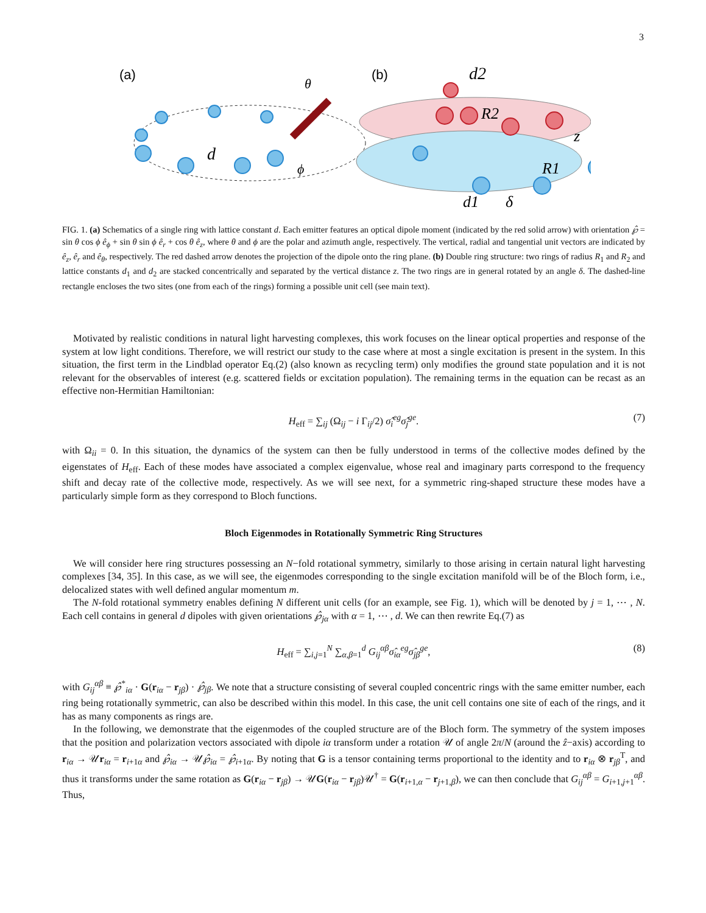3
(a)
(b)
d
θ
ϕ
d2
R2
R1
d1
δ
z
FIG. 1. (a) Schematics of a single ring with lattice constant d. Each emitter features an optical dipole moment (indicated by the red solid arrow) with orientation ℘̂ = sin θ cos ϕ ê<sub>ϕ</sub> + sin θ sin ϕ ê<sub>r</sub> + cos θ ê<sub>z</sub>, where θ and ϕ are the polar and azimuth angle, respectively. The vertical, radial and tangential unit vectors are indicated by ê<sub>z</sub>, ê<sub>r</sub> and ê<sub>θ</sub>, respectively. The red dashed arrow denotes the projection of the dipole onto the ring plane. (b) Double ring structure: two rings of radius R<sub>1</sub> and R<sub>2</sub> and lattice constants d<sub>1</sub> and d<sub>2</sub> are stacked concentrically and separated by the vertical distance z. The two rings are in general rotated by an angle δ. The dashed-line rectangle encloses the two sites (one from each of the rings) forming a possible unit cell (see main text).
Motivated by realistic conditions in natural light harvesting complexes, this work focuses on the linear optical properties and response of the system at low light conditions. Therefore, we will restrict our study to the case where at most a single excitation is present in the system. In this situation, the first term in the Lindblad operator Eq.(2) (also known as recycling term) only modifies the ground state population and it is not relevant for the observables of interest (e.g. scattered fields or excitation population). The remaining terms in the equation can be recast as an effective non-Hermitian Hamiltonian:
H<sub>eff</sub> = ∑<sub>ij</sub> (Ω<sub>ij</sub> − i Γ<sub>ij</sub>/2) σ̂<sub>i</sub><sup>eg</sup>σ̂<sub>j</sub><sup>ge</sup>. (7)
with Ω<sub>ii</sub> = 0. In this situation, the dynamics of the system can then be fully understood in terms of the collective modes defined by the eigenstates of H<sub>eff</sub>. Each of these modes have associated a complex eigenvalue, whose real and imaginary parts correspond to the frequency shift and decay rate of the collective mode, respectively. As we will see next, for a symmetric ring-shaped structure these modes have a particularly simple form as they correspond to Bloch functions.
Bloch Eigenmodes in Rotationally Symmetric Ring Structures
We will consider here ring structures possessing an N−fold rotational symmetry, similarly to those arising in certain natural light harvesting complexes [34, 35]. In this case, as we will see, the eigenmodes corresponding to the single excitation manifold will be of the Bloch form, i.e., delocalized states with well defined angular momentum m.
The N-fold rotational symmetry enables defining N different unit cells (for an example, see Fig. 1), which will be denoted by j = 1, ⋯ , N. Each cell contains in general d dipoles with given orientations ℘̂<sub>jα</sub> with α = 1, ⋯ , d. We can then rewrite Eq.(7) as
H<sub>eff</sub> = ∑<sub>i,j=1</sub><sup>N</sup> ∑<sub>α,β=1</sub><sup>d</sup> G<sub>ij</sub><sup>αβ</sup>σ̂<sub>iα</sub><sup>eg</sup>σ̂<sub>jβ</sub><sup>ge</sup>, (8)
with G<sub>ij</sub><sup>αβ</sup> ≡ ℘̂<sup>*</sup><sub>iα</sub> · G(r<sub>iα</sub> − r<sub>jβ</sub>) · ℘̂<sub>jβ</sub>. We note that a structure consisting of several coupled concentric rings with the same emitter number, each ring being rotationally symmetric, can also be described within this model. In this case, the unit cell contains one site of each of the rings, and it has as many components as rings are.
In the following, we demonstrate that the eigenmodes of the coupled structure are of the Bloch form. The symmetry of the system imposes that the position and polarization vectors associated with dipole iα transform under a rotation 𝒰 of angle 2π/N (around the ẑ−axis) according to r<sub>iα</sub> → 𝒰r<sub>iα</sub> = r<sub>i+1α</sub> and ℘̂<sub>iα</sub> → 𝒰℘̂<sub>iα</sub> = ℘̂<sub>i+1α</sub>. By noting that G is a tensor containing terms proportional to the identity and to r<sub>iα</sub> ⊗ r<sub>jβ</sub><sup>T</sup>, and thus it transforms under the same rotation as G(r<sub>iα</sub> − r<sub>jβ</sub>) → 𝒰G(r<sub>iα</sub> − r<sub>jβ</sub>)𝒰<sup>†</sup> = G(r<sub>i+1,α</sub> − r<sub>j+1,β</sub>), we can then conclude that G<sub>ij</sub><sup>αβ</sup> = G<sub>i+1,j+1</sub><sup>αβ</sup>. Thus,